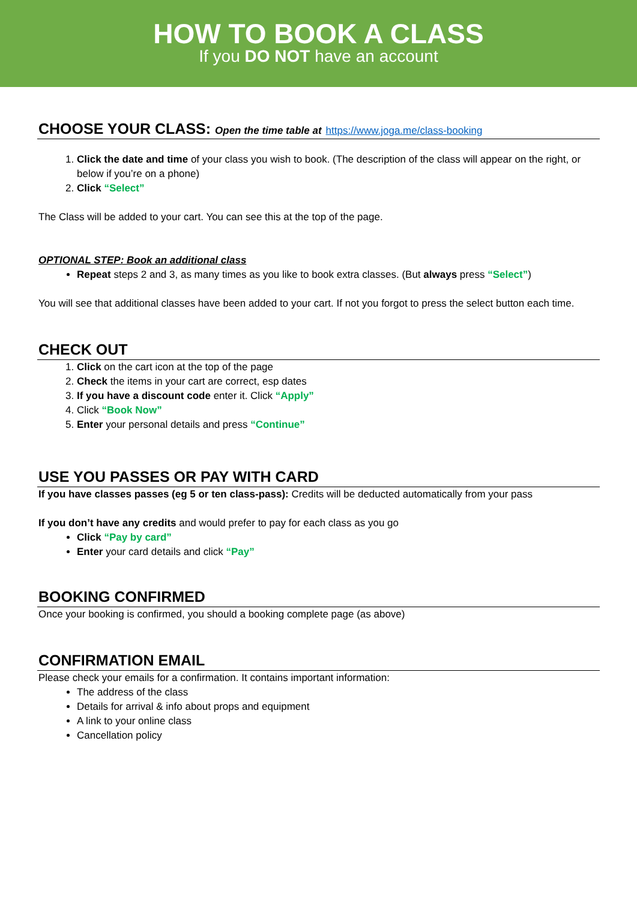HOW TO BOOK A CLASS
If you DO NOT have an account
CHOOSE YOUR CLASS: Open the time table at https://www.joga.me/class-booking
1. Click the date and time of your class you wish to book. (The description of the class will appear on the right, or below if you’re on a phone)
2. Click “Select”
The Class will be added to your cart. You can see this at the top of the page.
OPTIONAL STEP: Book an additional class
Repeat steps 2 and 3, as many times as you like to book extra classes. (But always press “Select”)
You will see that additional classes have been added to your cart. If not you forgot to press the select button each time.
CHECK OUT
1. Click on the cart icon at the top of the page
2. Check the items in your cart are correct, esp dates
3. If you have a discount code enter it. Click “Apply”
4. Click “Book Now”
5. Enter your personal details and press “Continue”
USE YOU PASSES OR PAY WITH CARD
If you have classes passes (eg 5 or ten class-pass): Credits will be deducted automatically from your pass
If you don’t have any credits and would prefer to pay for each class as you go
Click “Pay by card”
Enter your card details and click “Pay”
BOOKING CONFIRMED
Once your booking is confirmed, you should a booking complete page (as above)
CONFIRMATION EMAIL
Please check your emails for a confirmation. It contains important information:
The address of the class
Details for arrival & info about props and equipment
A link to your online class
Cancellation policy